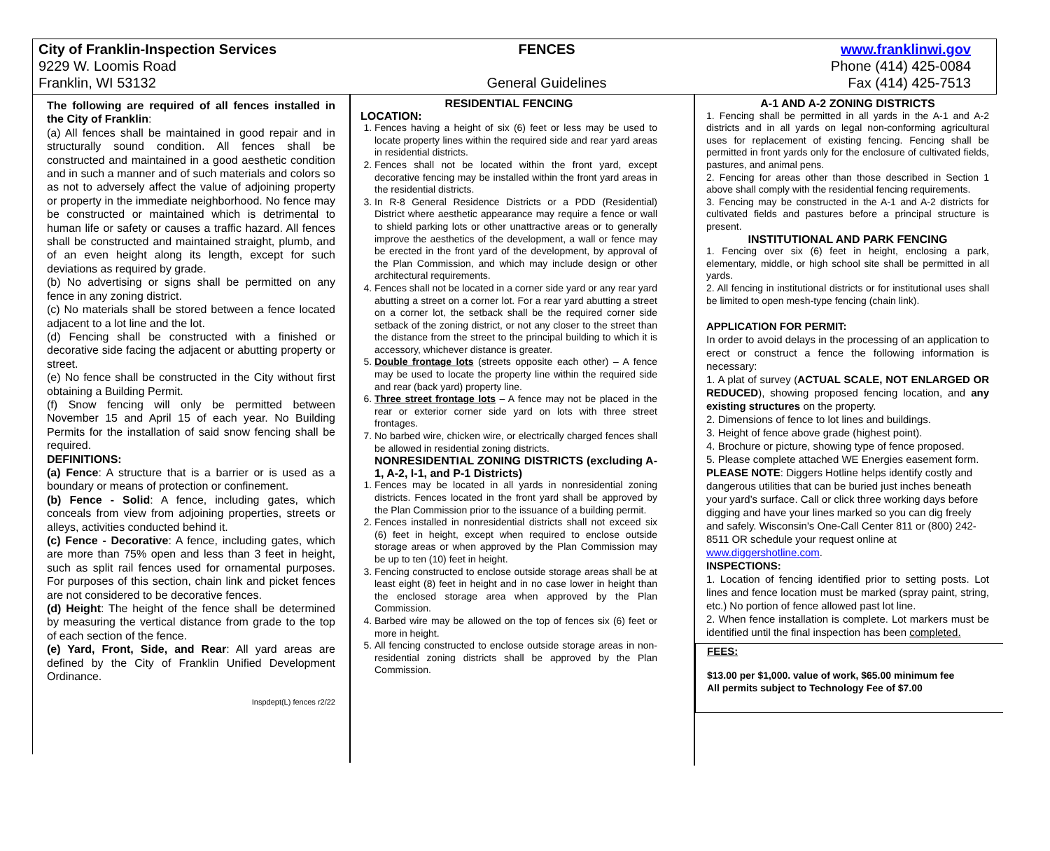City of Franklin-Inspection Services
9229 W. Loomis Road
Franklin, WI 53132
FENCES
General Guidelines
www.franklinwi.gov
Phone (414) 425-0084
Fax (414) 425-7513
The following are required of all fences installed in the City of Franklin:
(a) All fences shall be maintained in good repair and in structurally sound condition. All fences shall be constructed and maintained in a good aesthetic condition and in such a manner and of such materials and colors so as not to adversely affect the value of adjoining property or property in the immediate neighborhood. No fence may be constructed or maintained which is detrimental to human life or safety or causes a traffic hazard. All fences shall be constructed and maintained straight, plumb, and of an even height along its length, except for such deviations as required by grade.
(b) No advertising or signs shall be permitted on any fence in any zoning district.
(c) No materials shall be stored between a fence located adjacent to a lot line and the lot.
(d) Fencing shall be constructed with a finished or decorative side facing the adjacent or abutting property or street.
(e) No fence shall be constructed in the City without first obtaining a Building Permit.
(f) Snow fencing will only be permitted between November 15 and April 15 of each year. No Building Permits for the installation of said snow fencing shall be required.
DEFINITIONS:
(a) Fence: A structure that is a barrier or is used as a boundary or means of protection or confinement.
(b) Fence - Solid: A fence, including gates, which conceals from view from adjoining properties, streets or alleys, activities conducted behind it.
(c) Fence - Decorative: A fence, including gates, which are more than 75% open and less than 3 feet in height, such as split rail fences used for ornamental purposes. For purposes of this section, chain link and picket fences are not considered to be decorative fences.
(d) Height: The height of the fence shall be determined by measuring the vertical distance from grade to the top of each section of the fence.
(e) Yard, Front, Side, and Rear: All yard areas are defined by the City of Franklin Unified Development Ordinance.
Inspdept(L) fences r2/22
RESIDENTIAL FENCING
LOCATION:
1. Fences having a height of six (6) feet or less may be used to locate property lines within the required side and rear yard areas in residential districts.
2. Fences shall not be located within the front yard, except decorative fencing may be installed within the front yard areas in the residential districts.
3. In R-8 General Residence Districts or a PDD (Residential) District where aesthetic appearance may require a fence or wall to shield parking lots or other unattractive areas or to generally improve the aesthetics of the development, a wall or fence may be erected in the front yard of the development, by approval of the Plan Commission, and which may include design or other architectural requirements.
4. Fences shall not be located in a corner side yard or any rear yard abutting a street on a corner lot. For a rear yard abutting a street on a corner lot, the setback shall be the required corner side setback of the zoning district, or not any closer to the street than the distance from the street to the principal building to which it is accessory, whichever distance is greater.
5. Double frontage lots (streets opposite each other) – A fence may be used to locate the property line within the required side and rear (back yard) property line.
6. Three street frontage lots – A fence may not be placed in the rear or exterior corner side yard on lots with three street frontages.
7. No barbed wire, chicken wire, or electrically charged fences shall be allowed in residential zoning districts.
NONRESIDENTIAL ZONING DISTRICTS (excluding A-1, A-2, I-1, and P-1 Districts)
1. Fences may be located in all yards in nonresidential zoning districts. Fences located in the front yard shall be approved by the Plan Commission prior to the issuance of a building permit.
2. Fences installed in nonresidential districts shall not exceed six (6) feet in height, except when required to enclose outside storage areas or when approved by the Plan Commission may be up to ten (10) feet in height.
3. Fencing constructed to enclose outside storage areas shall be at least eight (8) feet in height and in no case lower in height than the enclosed storage area when approved by the Plan Commission.
4. Barbed wire may be allowed on the top of fences six (6) feet or more in height.
5. All fencing constructed to enclose outside storage areas in non-residential zoning districts shall be approved by the Plan Commission.
A-1 AND A-2 ZONING DISTRICTS
1. Fencing shall be permitted in all yards in the A-1 and A-2 districts and in all yards on legal non-conforming agricultural uses for replacement of existing fencing. Fencing shall be permitted in front yards only for the enclosure of cultivated fields, pastures, and animal pens.
2. Fencing for areas other than those described in Section 1 above shall comply with the residential fencing requirements.
3. Fencing may be constructed in the A-1 and A-2 districts for cultivated fields and pastures before a principal structure is present.
INSTITUTIONAL AND PARK FENCING
1. Fencing over six (6) feet in height, enclosing a park, elementary, middle, or high school site shall be permitted in all yards.
2. All fencing in institutional districts or for institutional uses shall be limited to open mesh-type fencing (chain link).
APPLICATION FOR PERMIT:
In order to avoid delays in the processing of an application to erect or construct a fence the following information is necessary:
1. A plat of survey (ACTUAL SCALE, NOT ENLARGED OR REDUCED), showing proposed fencing location, and any existing structures on the property.
2. Dimensions of fence to lot lines and buildings.
3. Height of fence above grade (highest point).
4. Brochure or picture, showing type of fence proposed.
5. Please complete attached WE Energies easement form.
PLEASE NOTE: Diggers Hotline helps identify costly and dangerous utilities that can be buried just inches beneath your yard’s surface. Call or click three working days before digging and have your lines marked so you can dig freely and safely. Wisconsin's One-Call Center 811 or (800) 242-8511 OR schedule your request online at www.diggershotline.com.
INSPECTIONS:
1. Location of fencing identified prior to setting posts. Lot lines and fence location must be marked (spray paint, string, etc.) No portion of fence allowed past lot line.
2. When fence installation is complete. Lot markers must be identified until the final inspection has been completed.
FEES:
$13.00 per $1,000. value of work, $65.00 minimum fee
All permits subject to Technology Fee of $7.00